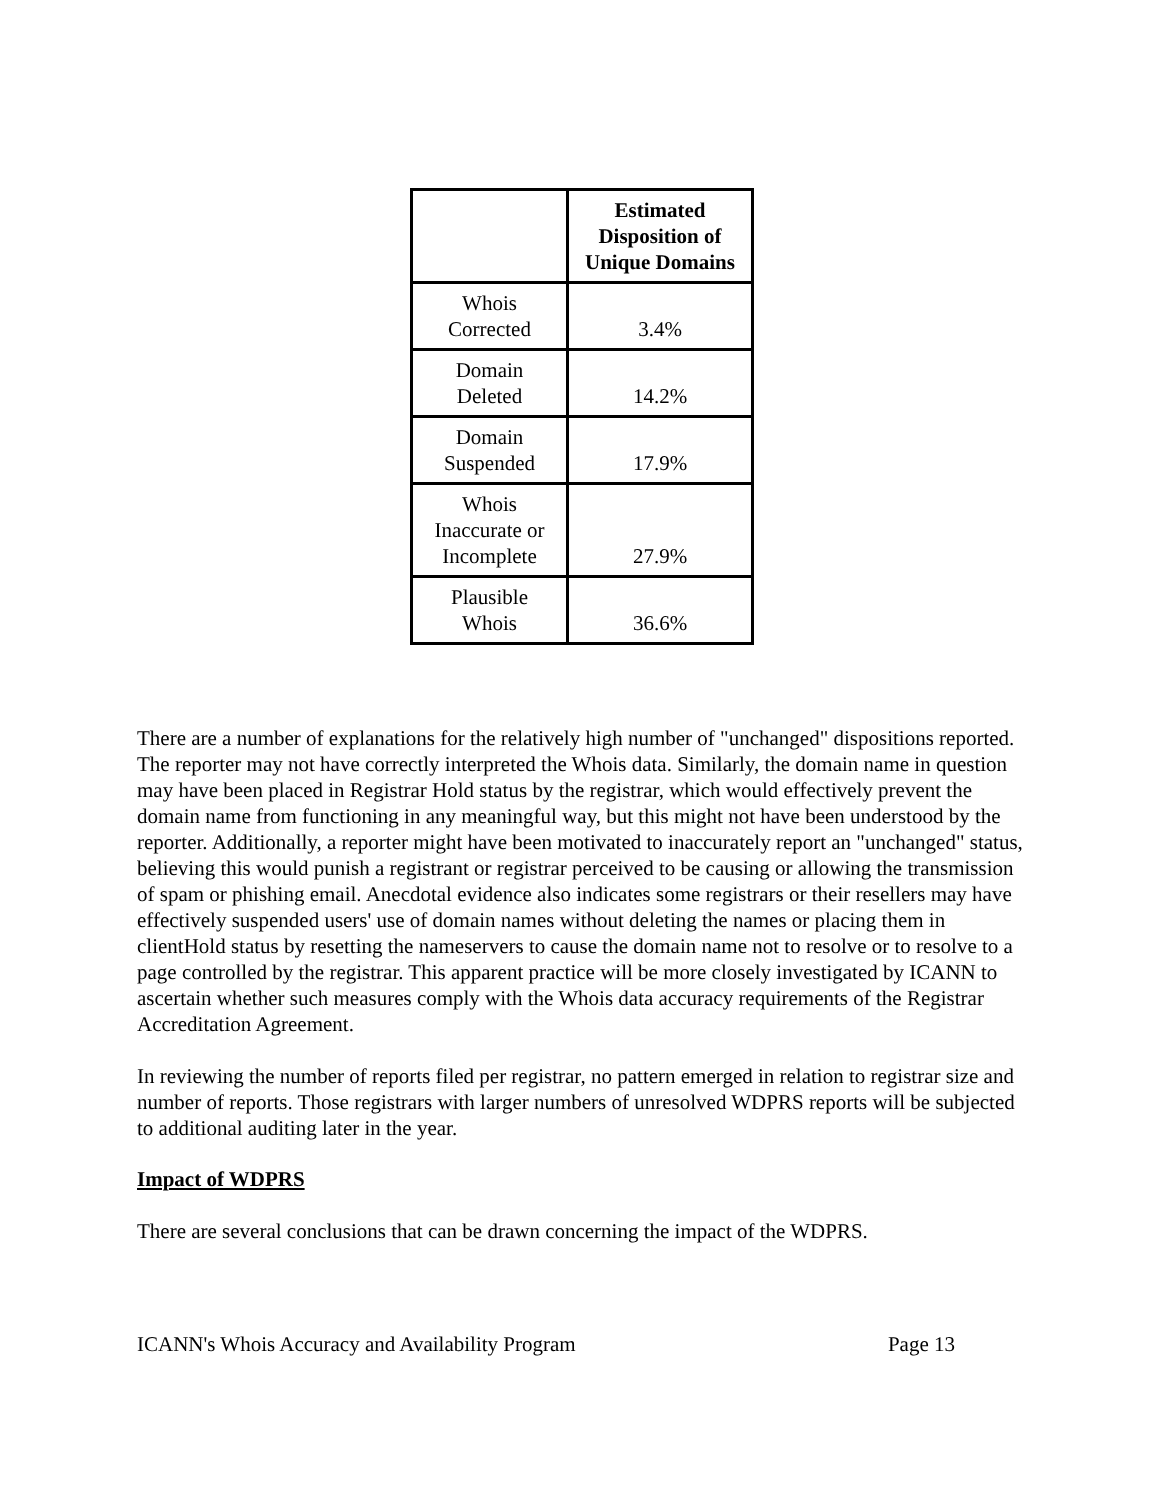| | Estimated Disposition of Unique Domains |
| Whois Corrected | 3.4% |
| Domain Deleted | 14.2% |
| Domain Suspended | 17.9% |
| Whois Inaccurate or Incomplete | 27.9% |
| Plausible Whois | 36.6% |
There are a number of explanations for the relatively high number of "unchanged" dispositions reported. The reporter may not have correctly interpreted the Whois data. Similarly, the domain name in question may have been placed in Registrar Hold status by the registrar, which would effectively prevent the domain name from functioning in any meaningful way, but this might not have been understood by the reporter. Additionally, a reporter might have been motivated to inaccurately report an "unchanged" status, believing this would punish a registrant or registrar perceived to be causing or allowing the transmission of spam or phishing email. Anecdotal evidence also indicates some registrars or their resellers may have effectively suspended users' use of domain names without deleting the names or placing them in clientHold status by resetting the nameservers to cause the domain name not to resolve or to resolve to a page controlled by the registrar. This apparent practice will be more closely investigated by ICANN to ascertain whether such measures comply with the Whois data accuracy requirements of the Registrar Accreditation Agreement.
In reviewing the number of reports filed per registrar, no pattern emerged in relation to registrar size and number of reports. Those registrars with larger numbers of unresolved WDPRS reports will be subjected to additional auditing later in the year.
Impact of WDPRS
There are several conclusions that can be drawn concerning the impact of the WDPRS.
ICANN's Whois Accuracy and Availability Program Page 13